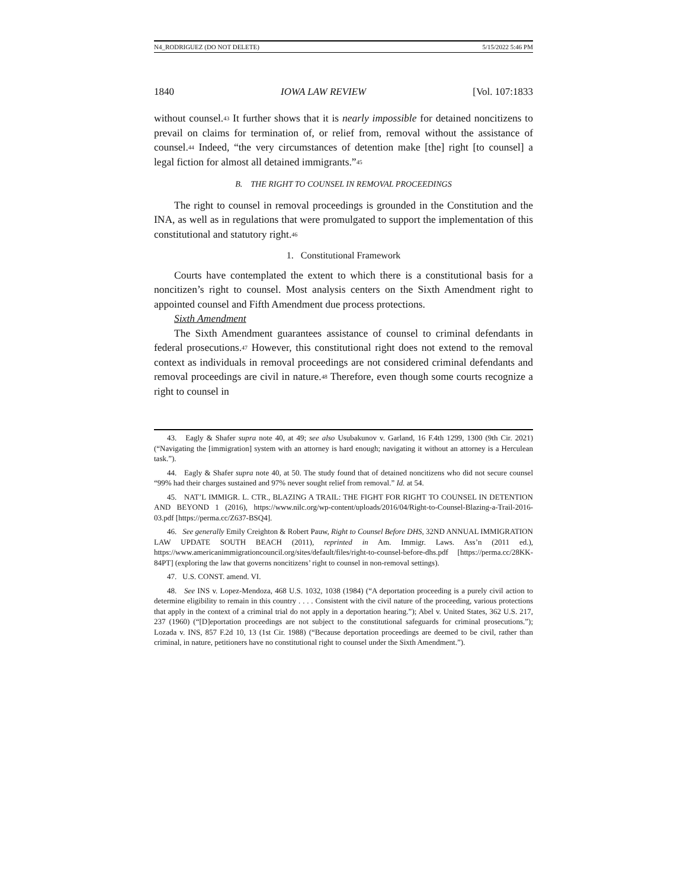N4_RODRIGUEZ (DO NOT DELETE) 5/15/2022 5:46 PM
1840 IOWA LAW REVIEW [Vol. 107:1833
without counsel.<sup>43</sup> It further shows that it is nearly impossible for detained noncitizens to prevail on claims for termination of, or relief from, removal without the assistance of counsel.<sup>44</sup> Indeed, “the very circumstances of detention make [the] right [to counsel] a legal fiction for almost all detained immigrants.”<sup>45</sup>
B. THE RIGHT TO COUNSEL IN REMOVAL PROCEEDINGS
The right to counsel in removal proceedings is grounded in the Constitution and the INA, as well as in regulations that were promulgated to support the implementation of this constitutional and statutory right.<sup>46</sup>
1. Constitutional Framework
Courts have contemplated the extent to which there is a constitutional basis for a noncitizen’s right to counsel. Most analysis centers on the Sixth Amendment right to appointed counsel and Fifth Amendment due process protections.
Sixth Amendment
The Sixth Amendment guarantees assistance of counsel to criminal defendants in federal prosecutions.<sup>47</sup> However, this constitutional right does not extend to the removal context as individuals in removal proceedings are not considered criminal defendants and removal proceedings are civil in nature.<sup>48</sup> Therefore, even though some courts recognize a right to counsel in
43. Eagly & Shafer supra note 40, at 49; see also Usubakunov v. Garland, 16 F.4th 1299, 1300 (9th Cir. 2021) (“Navigating the [immigration] system with an attorney is hard enough; navigating it without an attorney is a Herculean task.”).
44. Eagly & Shafer supra note 40, at 50. The study found that of detained noncitizens who did not secure counsel “99% had their charges sustained and 97% never sought relief from removal.” Id. at 54.
45. NAT’L IMMIGR. L. CTR., BLAZING A TRAIL: THE FIGHT FOR RIGHT TO COUNSEL IN DETENTION AND BEYOND 1 (2016), https://www.nilc.org/wp-content/uploads/2016/04/Right-to-Counsel-Blazing-a-Trail-2016-03.pdf [https://perma.cc/Z637-BSQ4].
46. See generally Emily Creighton & Robert Pauw, Right to Counsel Before DHS, 32ND ANNUAL IMMIGRATION LAW UPDATE SOUTH BEACH (2011), reprinted in Am. Immigr. Laws. Ass’n (2011 ed.), https://www.americanimmigrationcouncil.org/sites/default/files/right-to-counsel-before-dhs.pdf [https://perma.cc/28KK-84PT] (exploring the law that governs noncitizens’ right to counsel in non-removal settings).
47. U.S. CONST. amend. VI.
48. See INS v. Lopez-Mendoza, 468 U.S. 1032, 1038 (1984) (“A deportation proceeding is a purely civil action to determine eligibility to remain in this country . . . . Consistent with the civil nature of the proceeding, various protections that apply in the context of a criminal trial do not apply in a deportation hearing.”); Abel v. United States, 362 U.S. 217, 237 (1960) (“[D]eportation proceedings are not subject to the constitutional safeguards for criminal prosecutions.”); Lozada v. INS, 857 F.2d 10, 13 (1st Cir. 1988) (“Because deportation proceedings are deemed to be civil, rather than criminal, in nature, petitioners have no constitutional right to counsel under the Sixth Amendment.”).